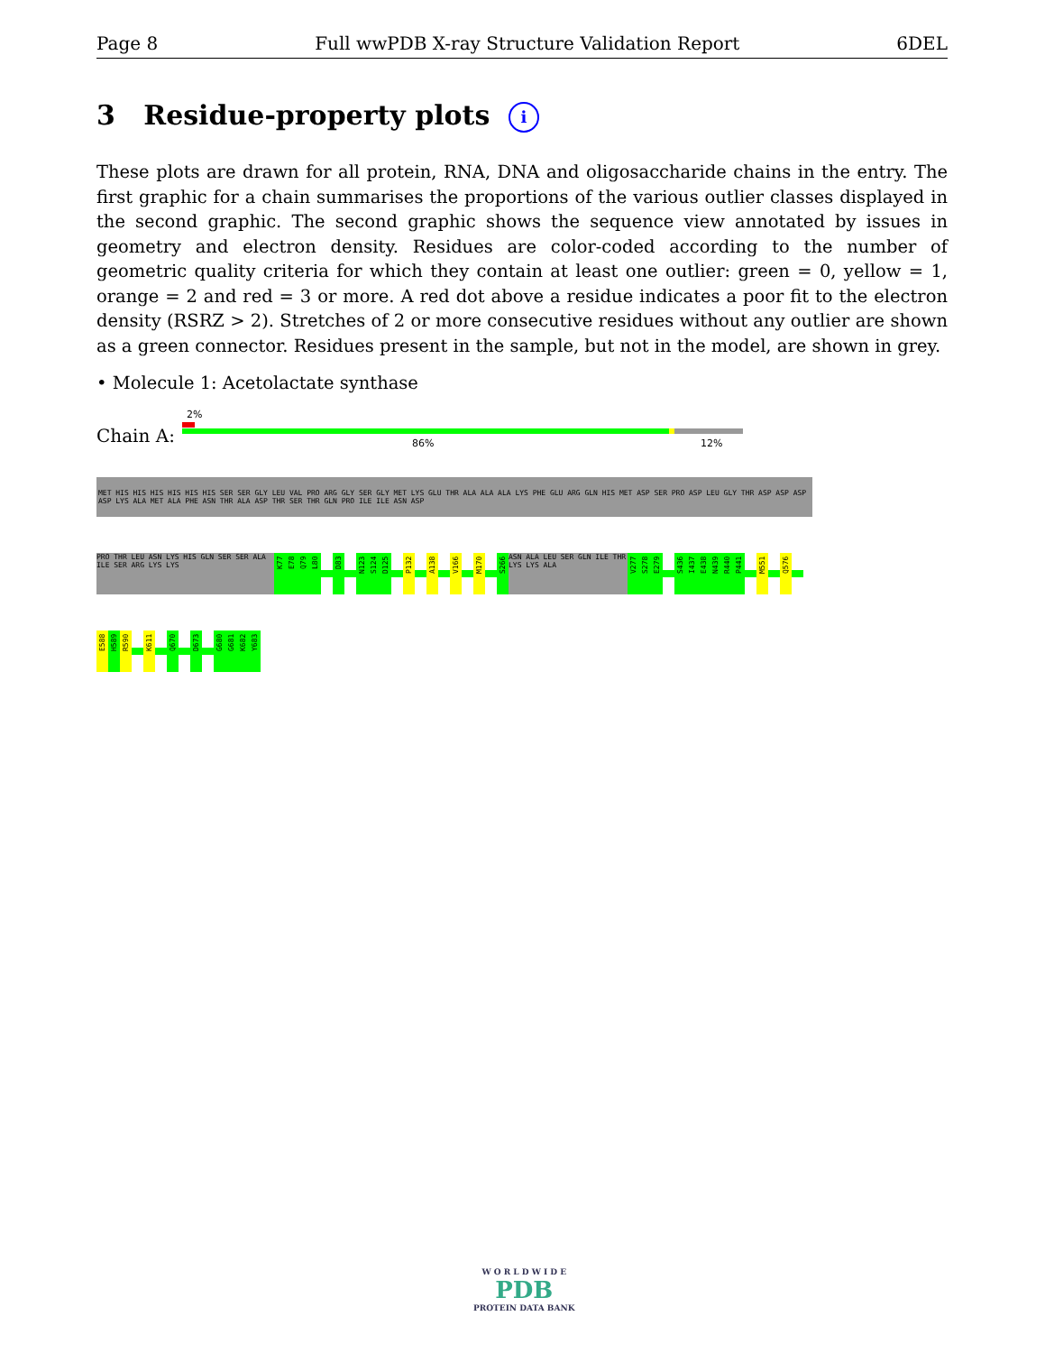Page 8 Full wwPDB X-ray Structure Validation Report 6DEL
3 Residue-property plots i
These plots are drawn for all protein, RNA, DNA and oligosaccharide chains in the entry. The first graphic for a chain summarises the proportions of the various outlier classes displayed in the second graphic. The second graphic shows the sequence view annotated by issues in geometry and electron density. Residues are color-coded according to the number of geometric quality criteria for which they contain at least one outlier: green = 0, yellow = 1, orange = 2 and red = 3 or more. A red dot above a residue indicates a poor fit to the electron density (RSRZ > 2). Stretches of 2 or more consecutive residues without any outlier are shown as a green connector. Residues present in the sample, but not in the model, are shown in grey.
• Molecule 1: Acetolactate synthase
2%
Chain A: 86% 12%
MET HIS HIS HIS HIS HIS HIS SER SER GLY LEU VAL PRO ARG GLY SER GLY MET LYS GLU THR ALA ALA ALA LYS PHE GLU ARG GLN HIS MET ASP SER PRO ASP LEU GLY THR ASP ASP ASP ASP LYS ALA MET ALA PHE ASN THR ALA ASP THR SER THR GLN PRO ILE ILE ASN ASP
PRO THR LEU ASN LYS HIS GLN SER SER ALA ILE SER ARG LYS LYS
K77
E78
Q79
L80
D83
N123
S124
D125
P132
A138
V166
M170
S266
ASN ALA LEU SER GLN ILE THR LYS LYS ALA
V277
S278
E279
S436
I437
E438
N439
R440
P441
M551
Q576
E588
H589
R590
K611
Q670
D673
G680
G681
K682
Y683
W O R L D W I D E
PDB
PROTEIN DATA BANK